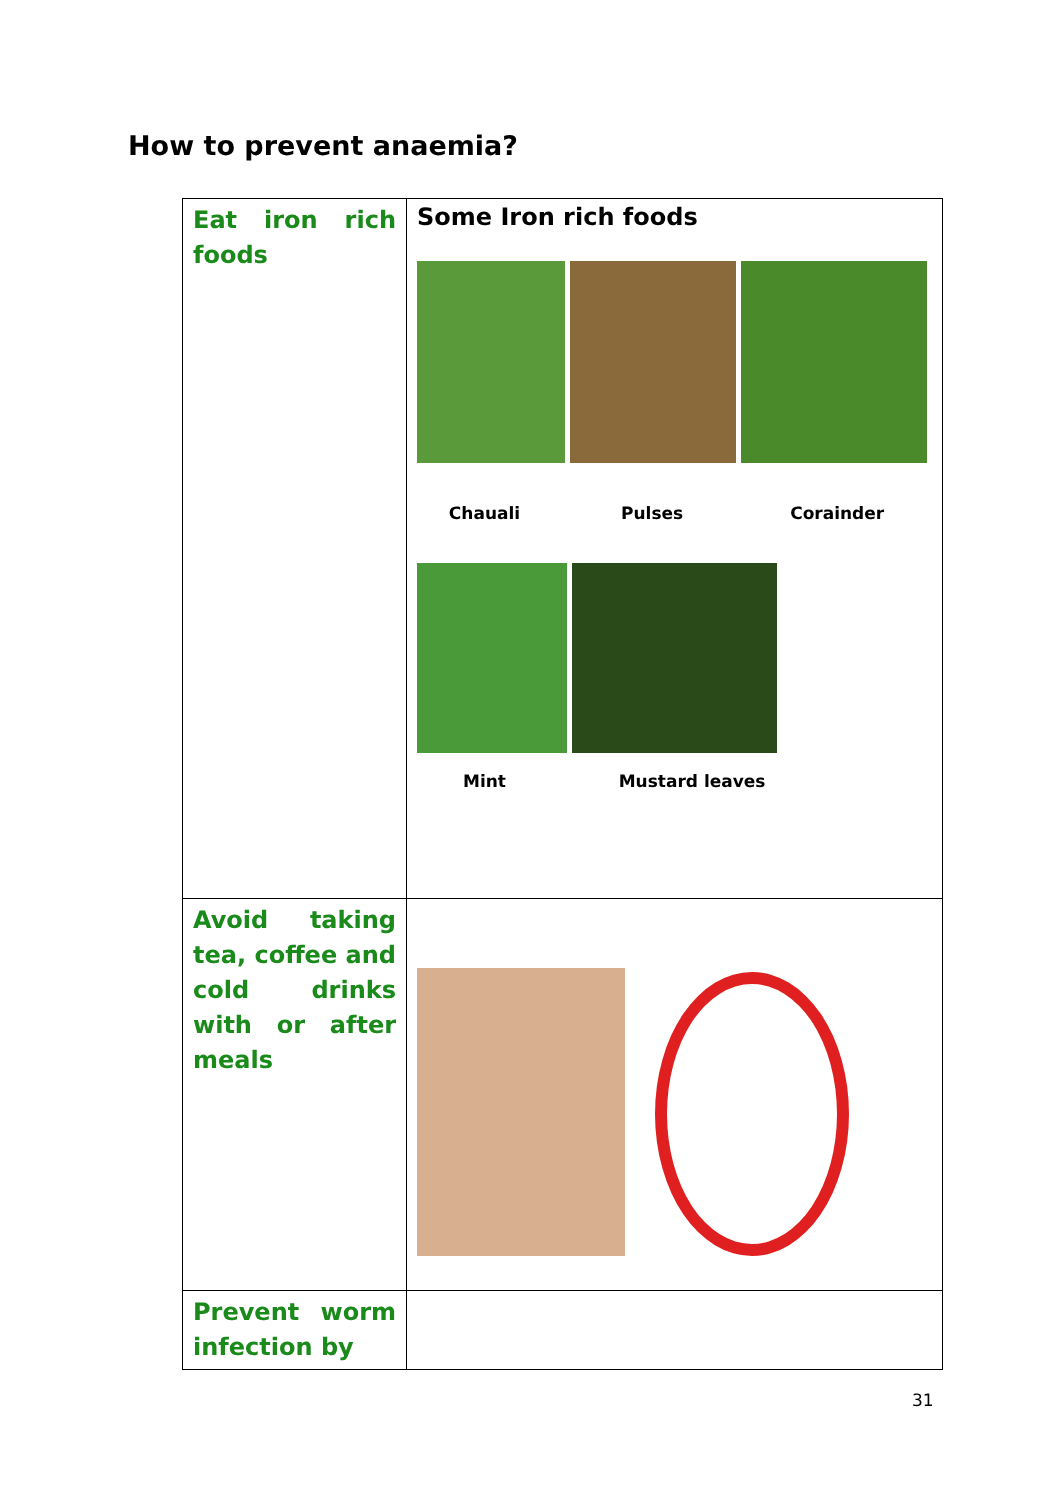How to prevent anaemia?
| Eat iron rich foods | Some Iron rich foods Chauali Pulses Corainder Mint Mustard leaves |
| Avoid taking tea, coffee and cold drinks with or after meals | |
| Prevent worm infection by | |
31